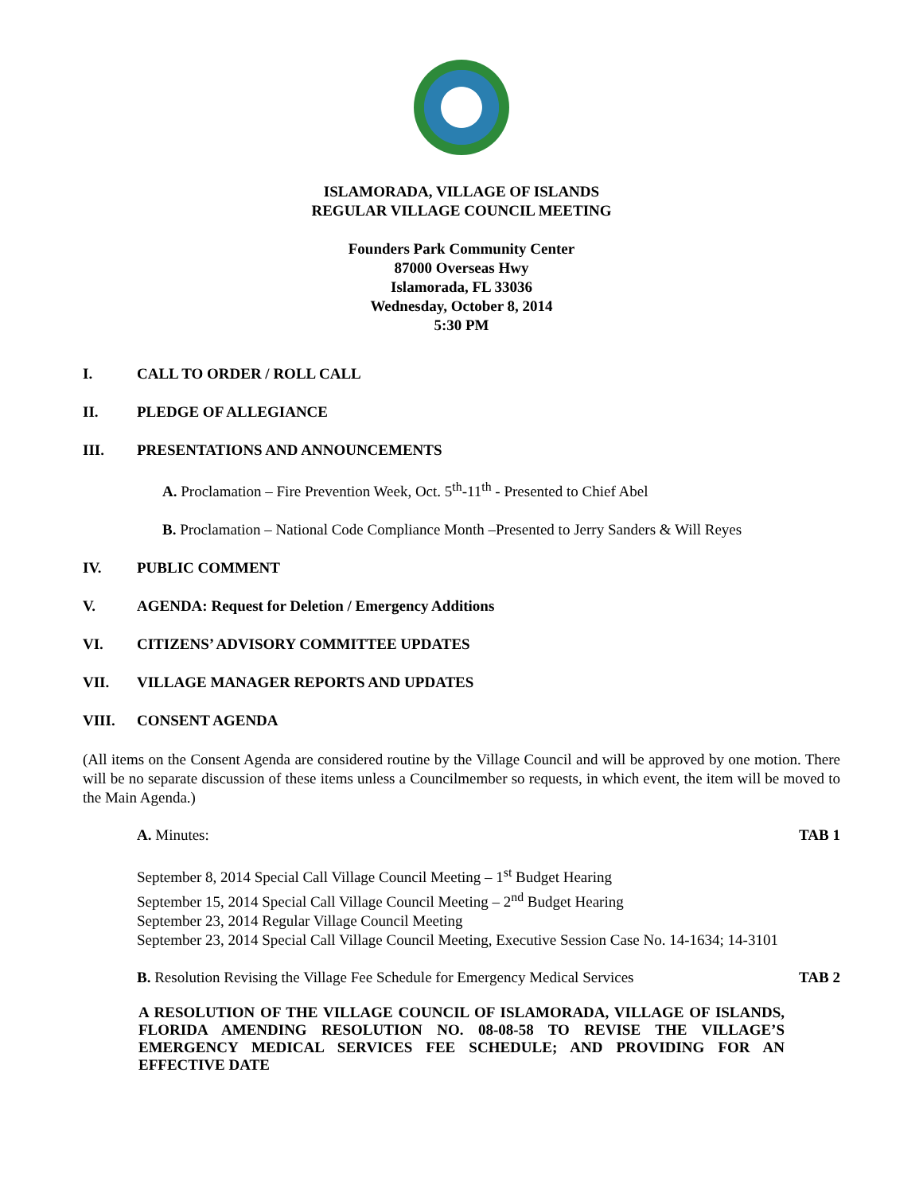ISLAMORADA, VILLAGE OF ISLANDS
REGULAR VILLAGE COUNCIL MEETING
Founders Park Community Center
87000 Overseas Hwy
Islamorada, FL 33036
Wednesday, October 8, 2014
5:30 PM
I. CALL TO ORDER / ROLL CALL
II. PLEDGE OF ALLEGIANCE
III. PRESENTATIONS AND ANNOUNCEMENTS
A. Proclamation – Fire Prevention Week, Oct. 5<sup>th</sup>-11<sup>th</sup> - Presented to Chief Abel
B. Proclamation – National Code Compliance Month –Presented to Jerry Sanders & Will Reyes
IV. PUBLIC COMMENT
V. AGENDA: Request for Deletion / Emergency Additions
VI. CITIZENS’ ADVISORY COMMITTEE UPDATES
VII. VILLAGE MANAGER REPORTS AND UPDATES
VIII. CONSENT AGENDA
(All items on the Consent Agenda are considered routine by the Village Council and will be approved by one motion. There will be no separate discussion of these items unless a Councilmember so requests, in which event, the item will be moved to the Main Agenda.)
A. Minutes: TAB 1
September 8, 2014 Special Call Village Council Meeting – 1<sup>st</sup> Budget Hearing
September 15, 2014 Special Call Village Council Meeting – 2<sup>nd</sup> Budget Hearing
September 23, 2014 Regular Village Council Meeting
September 23, 2014 Special Call Village Council Meeting, Executive Session Case No. 14-1634; 14-3101
B. Resolution Revising the Village Fee Schedule for Emergency Medical Services TAB 2
A RESOLUTION OF THE VILLAGE COUNCIL OF ISLAMORADA, VILLAGE OF ISLANDS, FLORIDA AMENDING RESOLUTION NO. 08-08-58 TO REVISE THE VILLAGE’S EMERGENCY MEDICAL SERVICES FEE SCHEDULE; AND PROVIDING FOR AN EFFECTIVE DATE